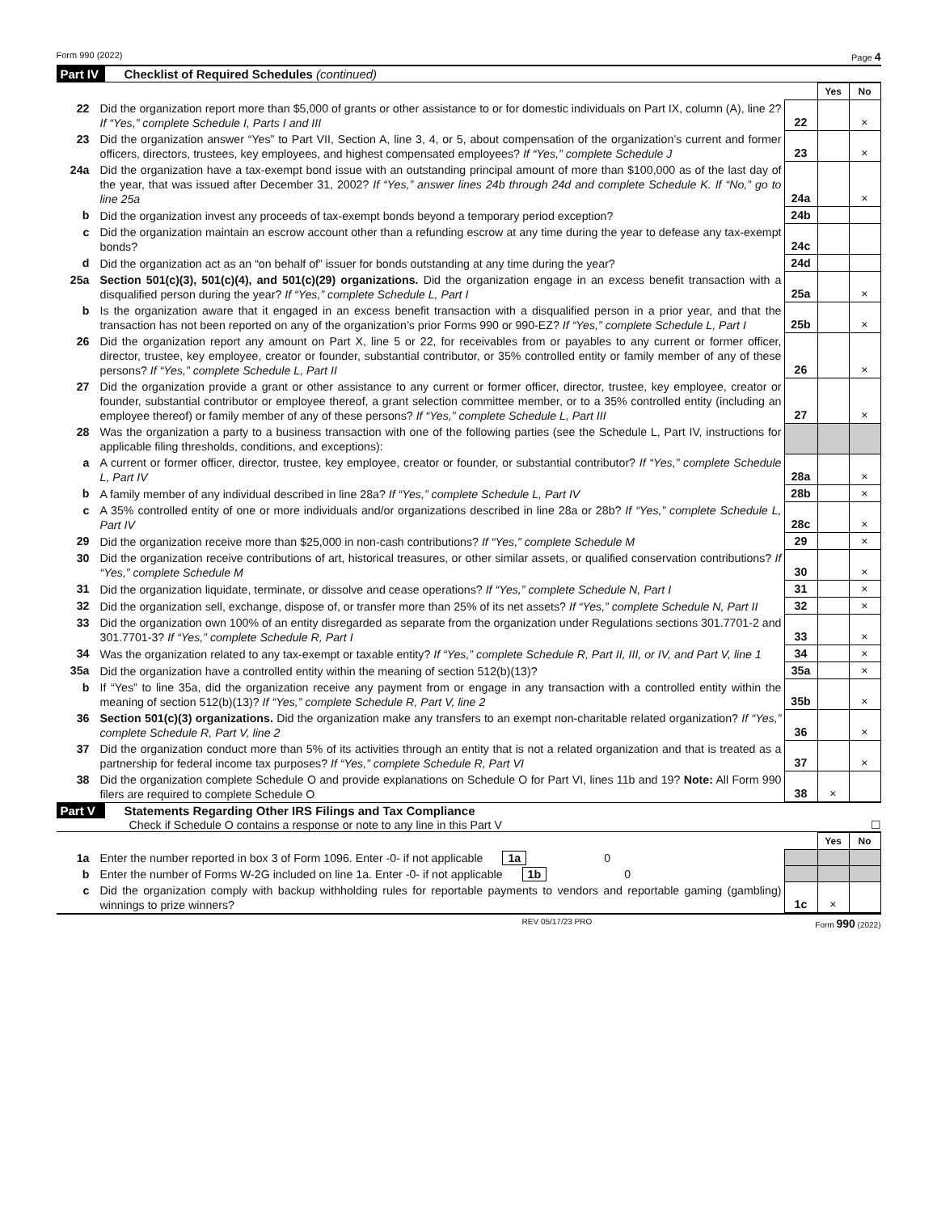Form 990 (2022) Page 4
Part IV Checklist of Required Schedules (continued)
| | | | Yes | No |
| 22 | Did the organization report more than $5,000 of grants or other assistance to or for domestic individuals on Part IX, column (A), line 2? If “Yes,” complete Schedule I, Parts I and III | 22 | | × |
| 23 | Did the organization answer “Yes” to Part VII, Section A, line 3, 4, or 5, about compensation of the organization’s current and former officers, directors, trustees, key employees, and highest compensated employees? If “Yes,” complete Schedule J | 23 | | × |
| 24a | Did the organization have a tax-exempt bond issue with an outstanding principal amount of more than $100,000 as of the last day of the year, that was issued after December 31, 2002? If “Yes,” answer lines 24b through 24d and complete Schedule K. If “No,” go to line 25a | 24a | | × |
| b | Did the organization invest any proceeds of tax-exempt bonds beyond a temporary period exception? | 24b | | |
| c | Did the organization maintain an escrow account other than a refunding escrow at any time during the year to defease any tax-exempt bonds? | 24c | | |
| d | Did the organization act as an “on behalf of” issuer for bonds outstanding at any time during the year? | 24d | | |
| 25a | Section 501(c)(3), 501(c)(4), and 501(c)(29) organizations. Did the organization engage in an excess benefit transaction with a disqualified person during the year? If “Yes,” complete Schedule L, Part I | 25a | | × |
| b | Is the organization aware that it engaged in an excess benefit transaction with a disqualified person in a prior year, and that the transaction has not been reported on any of the organization’s prior Forms 990 or 990-EZ? If “Yes,” complete Schedule L, Part I | 25b | | × |
| 26 | Did the organization report any amount on Part X, line 5 or 22, for receivables from or payables to any current or former officer, director, trustee, key employee, creator or founder, substantial contributor, or 35% controlled entity or family member of any of these persons? If “Yes,” complete Schedule L, Part II | 26 | | × |
| 27 | Did the organization provide a grant or other assistance to any current or former officer, director, trustee, key employee, creator or founder, substantial contributor or employee thereof, a grant selection committee member, or to a 35% controlled entity (including an employee thereof) or family member of any of these persons? If “Yes,” complete Schedule L, Part III | 27 | | × |
| 28 | Was the organization a party to a business transaction with one of the following parties (see the Schedule L, Part IV, instructions for applicable filing thresholds, conditions, and exceptions): | | | |
| a | A current or former officer, director, trustee, key employee, creator or founder, or substantial contributor? If “Yes,” complete Schedule L, Part IV | 28a | | × |
| b | A family member of any individual described in line 28a? If “Yes,” complete Schedule L, Part IV | 28b | | × |
| c | A 35% controlled entity of one or more individuals and/or organizations described in line 28a or 28b? If “Yes,” complete Schedule L, Part IV | 28c | | × |
| 29 | Did the organization receive more than $25,000 in non-cash contributions? If “Yes,” complete Schedule M | 29 | | × |
| 30 | Did the organization receive contributions of art, historical treasures, or other similar assets, or qualified conservation contributions? If “Yes,” complete Schedule M | 30 | | × |
| 31 | Did the organization liquidate, terminate, or dissolve and cease operations? If “Yes,” complete Schedule N, Part I | 31 | | × |
| 32 | Did the organization sell, exchange, dispose of, or transfer more than 25% of its net assets? If “Yes,” complete Schedule N, Part II | 32 | | × |
| 33 | Did the organization own 100% of an entity disregarded as separate from the organization under Regulations sections 301.7701-2 and 301.7701-3? If “Yes,” complete Schedule R, Part I | 33 | | × |
| 34 | Was the organization related to any tax-exempt or taxable entity? If “Yes,” complete Schedule R, Part II, III, or IV, and Part V, line 1 | 34 | | × |
| 35a | Did the organization have a controlled entity within the meaning of section 512(b)(13)? | 35a | | × |
| b | If “Yes” to line 35a, did the organization receive any payment from or engage in any transaction with a controlled entity within the meaning of section 512(b)(13)? If “Yes,” complete Schedule R, Part V, line 2 | 35b | | × |
| 36 | Section 501(c)(3) organizations. Did the organization make any transfers to an exempt non-charitable related organization? If “Yes,” complete Schedule R, Part V, line 2 | 36 | | × |
| 37 | Did the organization conduct more than 5% of its activities through an entity that is not a related organization and that is treated as a partnership for federal income tax purposes? If “Yes,” complete Schedule R, Part VI | 37 | | × |
| 38 | Did the organization complete Schedule O and provide explanations on Schedule O for Part VI, lines 11b and 19? Note: All Form 990 filers are required to complete Schedule O | 38 | × | |
Part V Statements Regarding Other IRS Filings and Tax Compliance
Check if Schedule O contains a response or note to any line in this Part V ☐
| | | | Yes | No |
| 1a | Enter the number reported in box 3 of Form 1096. Enter -0- if not applicable 1a 0 | | | |
| b | Enter the number of Forms W-2G included on line 1a. Enter -0- if not applicable 1b 0 | | | |
| c | Did the organization comply with backup withholding rules for reportable payments to vendors and reportable gaming (gambling) winnings to prize winners? | 1c | × | |
REV 05/17/23 PRO Form 990 (2022)